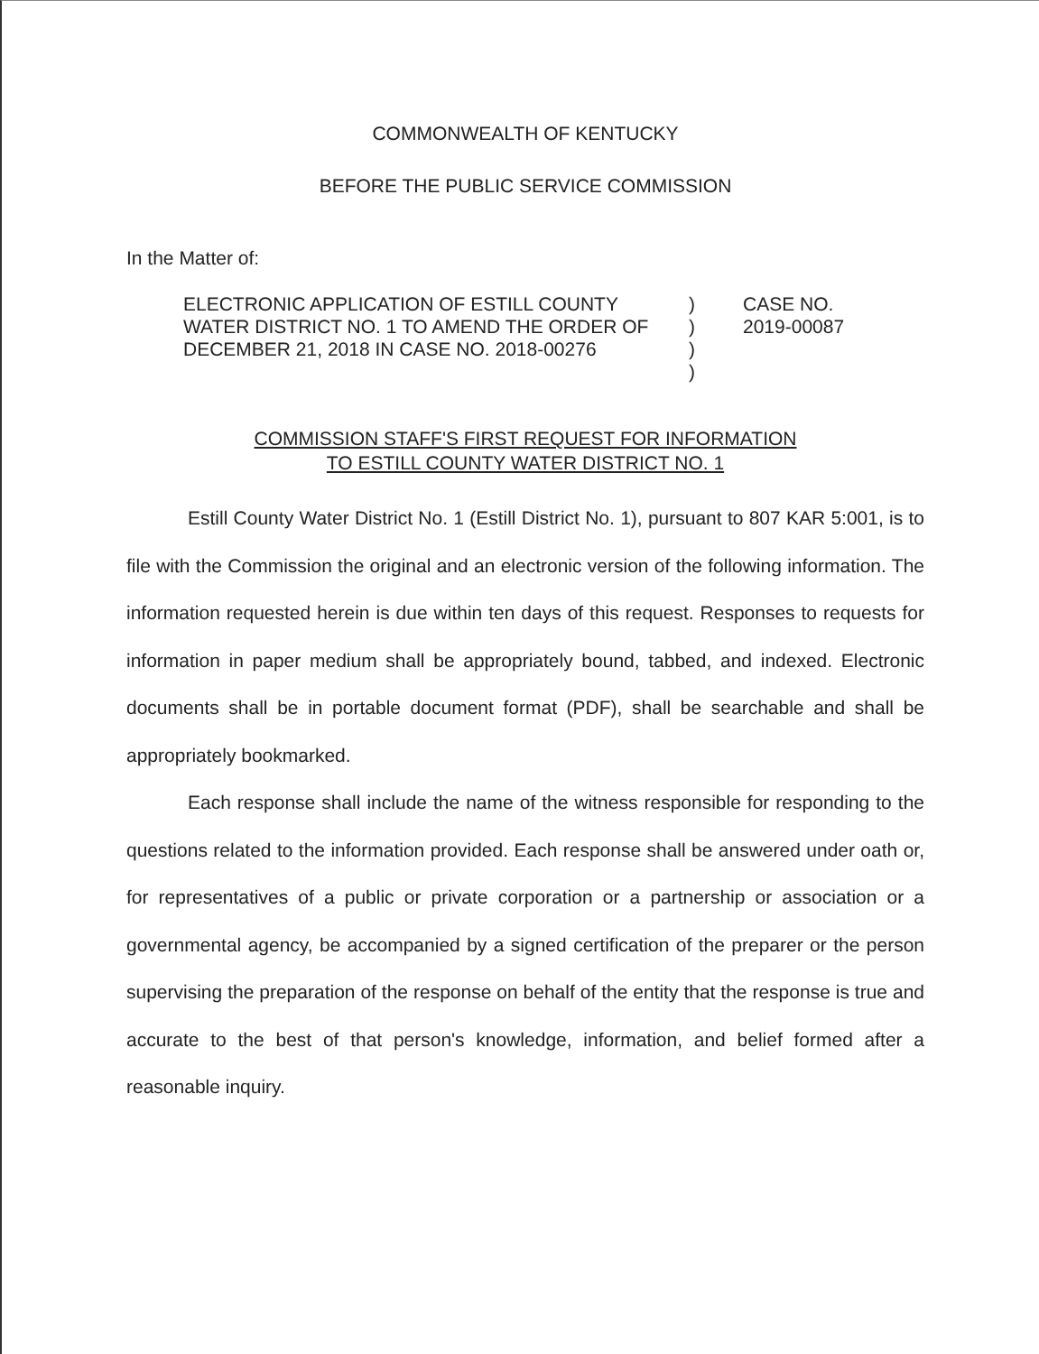COMMONWEALTH OF KENTUCKY
BEFORE THE PUBLIC SERVICE COMMISSION
In the Matter of:
ELECTRONIC APPLICATION OF ESTILL COUNTY WATER DISTRICT NO. 1 TO AMEND THE ORDER OF DECEMBER 21, 2018 IN CASE NO. 2018-00276
)
)
)
)
CASE NO.
2019-00087
COMMISSION STAFF'S FIRST REQUEST FOR INFORMATION
TO ESTILL COUNTY WATER DISTRICT NO. 1
Estill County Water District No. 1 (Estill District No. 1), pursuant to 807 KAR 5:001, is to file with the Commission the original and an electronic version of the following information. The information requested herein is due within ten days of this request. Responses to requests for information in paper medium shall be appropriately bound, tabbed, and indexed. Electronic documents shall be in portable document format (PDF), shall be searchable and shall be appropriately bookmarked.
Each response shall include the name of the witness responsible for responding to the questions related to the information provided. Each response shall be answered under oath or, for representatives of a public or private corporation or a partnership or association or a governmental agency, be accompanied by a signed certification of the preparer or the person supervising the preparation of the response on behalf of the entity that the response is true and accurate to the best of that person's knowledge, information, and belief formed after a reasonable inquiry.